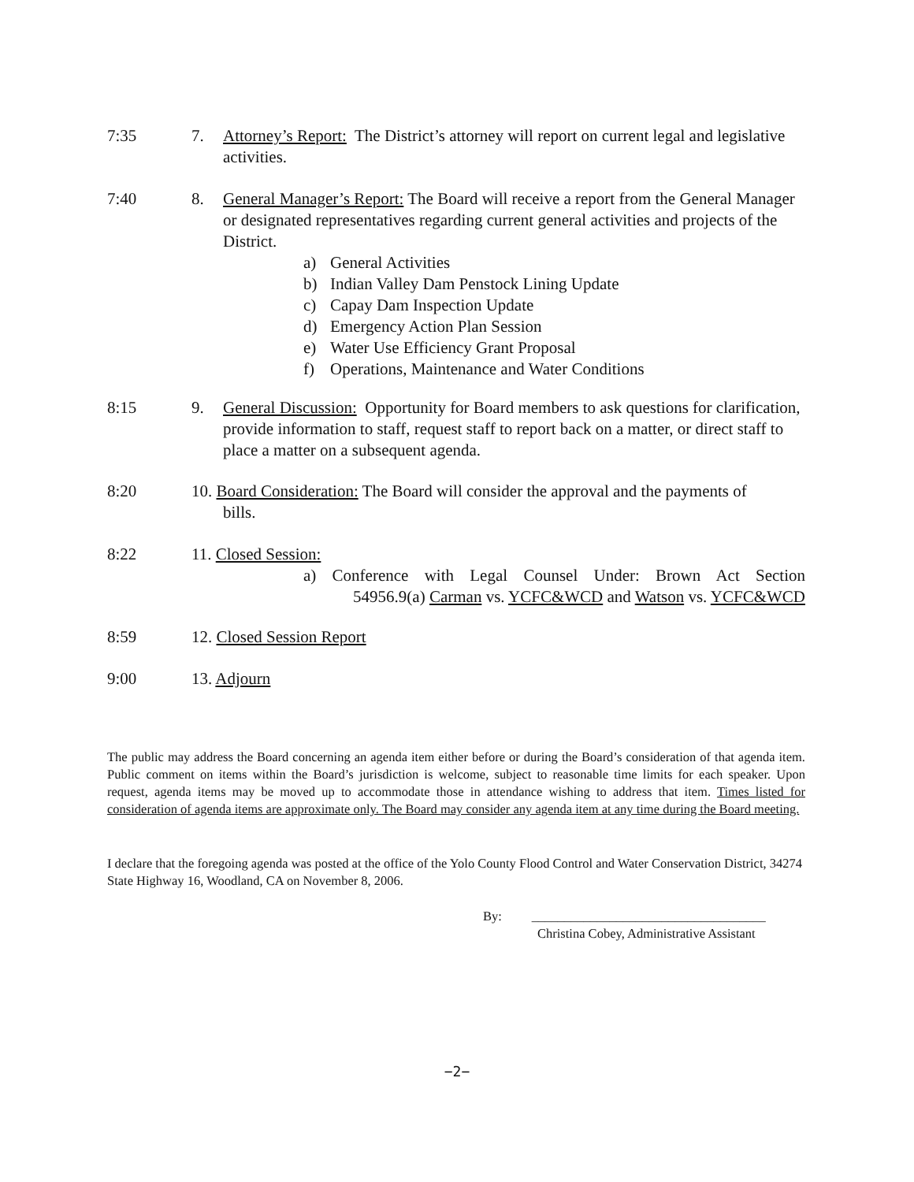7:35 7. Attorney’s Report: The District’s attorney will report on current legal and legislative activities.
7:40 8. General Manager’s Report: The Board will receive a report from the General Manager or designated representatives regarding current general activities and projects of the District.
a) General Activities
b) Indian Valley Dam Penstock Lining Update
c) Capay Dam Inspection Update
d) Emergency Action Plan Session
e) Water Use Efficiency Grant Proposal
f) Operations, Maintenance and Water Conditions
8:15 9. General Discussion: Opportunity for Board members to ask questions for clarification, provide information to staff, request staff to report back on a matter, or direct staff to place a matter on a subsequent agenda.
8:20 10. Board Consideration: The Board will consider the approval and the payments of
bills.
8:22 11. Closed Session:
a) Conference with Legal Counsel Under: Brown Act Section
54956.9(a) Carman vs. YCFC&WCD and Watson vs. YCFC&WCD
8:59 12. Closed Session Report
9:00 13. Adjourn
The public may address the Board concerning an agenda item either before or during the Board’s consideration of that agenda item. Public comment on items within the Board’s jurisdiction is welcome, subject to reasonable time limits for each speaker. Upon request, agenda items may be moved up to accommodate those in attendance wishing to address that item. Times listed for consideration of agenda items are approximate only. The Board may consider any agenda item at any time during the Board meeting.
I declare that the foregoing agenda was posted at the office of the Yolo County Flood Control and Water Conservation District, 34274 State Highway 16, Woodland, CA on November 8, 2006.
By: ____________________________________
Christina Cobey, Administrative Assistant
−2−